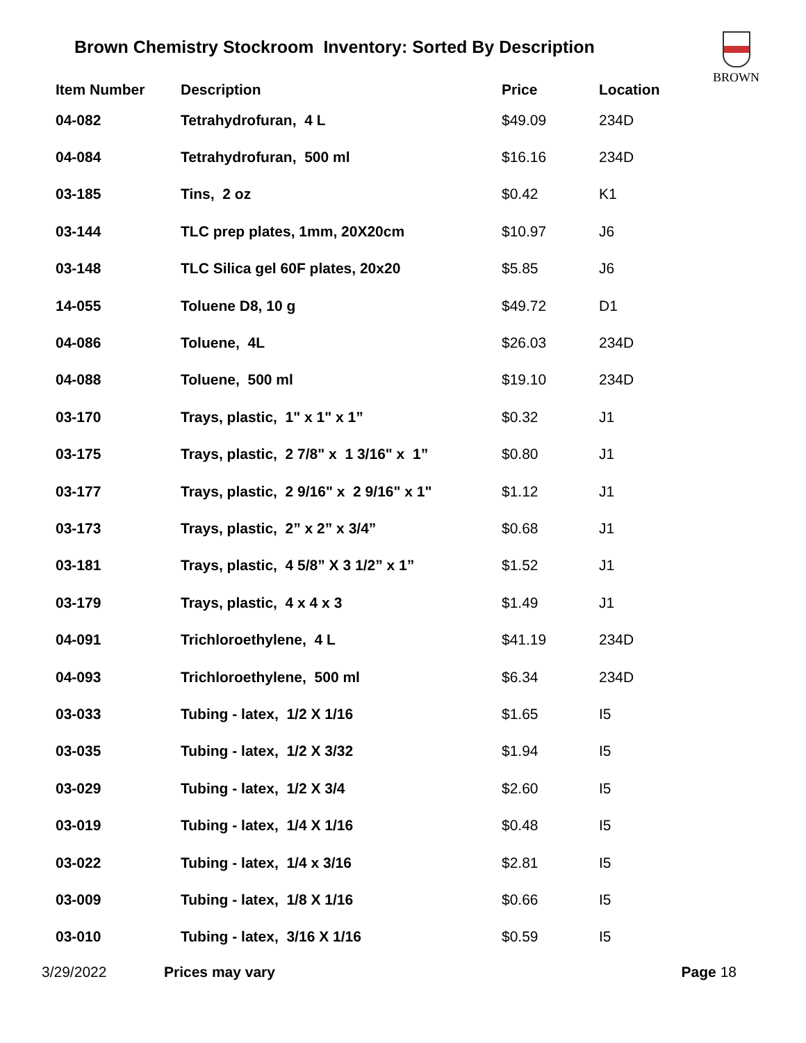Brown Chemistry Stockroom Inventory: Sorted By Description
BROWN
| Item Number | Description | Price | Location |
| --- | --- | --- | --- |
| 04-082 | Tetrahydrofuran, 4 L | $49.09 | 234D |
| 04-084 | Tetrahydrofuran, 500 ml | $16.16 | 234D |
| 03-185 | Tins, 2 oz | $0.42 | K1 |
| 03-144 | TLC prep plates, 1mm, 20X20cm | $10.97 | J6 |
| 03-148 | TLC Silica gel 60F plates, 20x20 | $5.85 | J6 |
| 14-055 | Toluene D8, 10 g | $49.72 | D1 |
| 04-086 | Toluene, 4L | $26.03 | 234D |
| 04-088 | Toluene, 500 ml | $19.10 | 234D |
| 03-170 | Trays, plastic, 1" x 1" x 1” | $0.32 | J1 |
| 03-175 | Trays, plastic, 2 7/8" x 1 3/16" x 1” | $0.80 | J1 |
| 03-177 | Trays, plastic, 2 9/16" x 2 9/16" x 1" | $1.12 | J1 |
| 03-173 | Trays, plastic, 2” x 2” x 3/4” | $0.68 | J1 |
| 03-181 | Trays, plastic, 4 5/8” X 3 1/2” x 1” | $1.52 | J1 |
| 03-179 | Trays, plastic, 4 x 4 x 3 | $1.49 | J1 |
| 04-091 | Trichloroethylene, 4 L | $41.19 | 234D |
| 04-093 | Trichloroethylene, 500 ml | $6.34 | 234D |
| 03-033 | Tubing - latex, 1/2 X 1/16 | $1.65 | I5 |
| 03-035 | Tubing - latex, 1/2 X 3/32 | $1.94 | I5 |
| 03-029 | Tubing - latex, 1/2 X 3/4 | $2.60 | I5 |
| 03-019 | Tubing - latex, 1/4 X 1/16 | $0.48 | I5 |
| 03-022 | Tubing - latex, 1/4 x 3/16 | $2.81 | I5 |
| 03-009 | Tubing - latex, 1/8 X 1/16 | $0.66 | I5 |
| 03-010 | Tubing - latex, 3/16 X 1/16 | $0.59 | I5 |
3/29/2022 Prices may vary Page 18